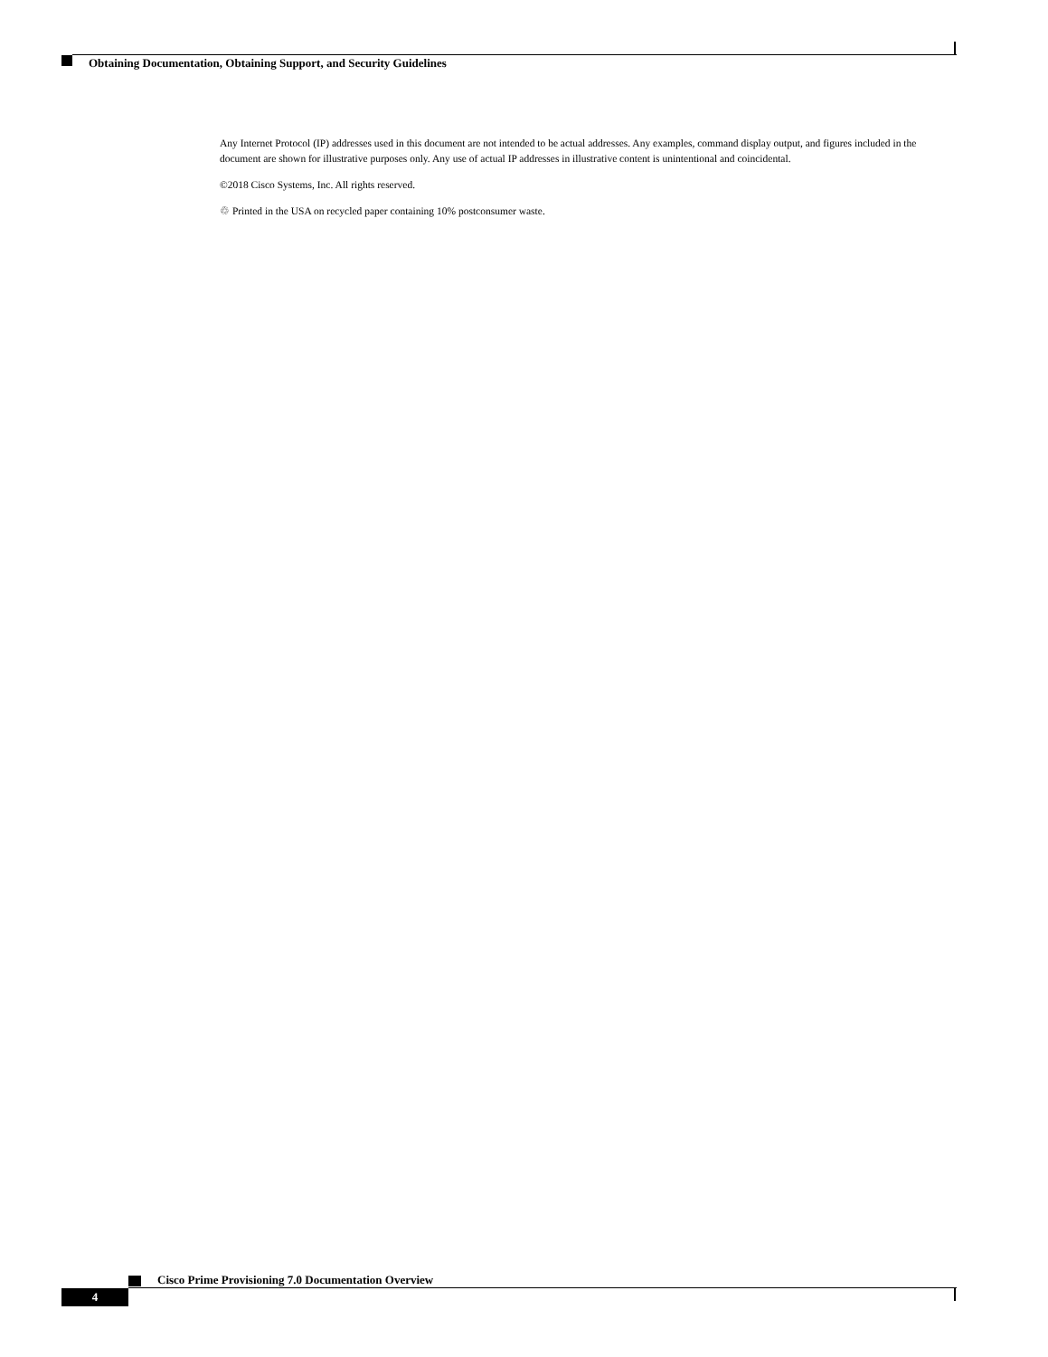Obtaining Documentation, Obtaining Support, and Security Guidelines
Any Internet Protocol (IP) addresses used in this document are not intended to be actual addresses. Any examples, command display output, and figures included in the document are shown for illustrative purposes only. Any use of actual IP addresses in illustrative content is unintentional and coincidental.
©2018 Cisco Systems, Inc. All rights reserved.
♲ Printed in the USA on recycled paper containing 10% postconsumer waste.
Cisco Prime Provisioning 7.0 Documentation Overview
4